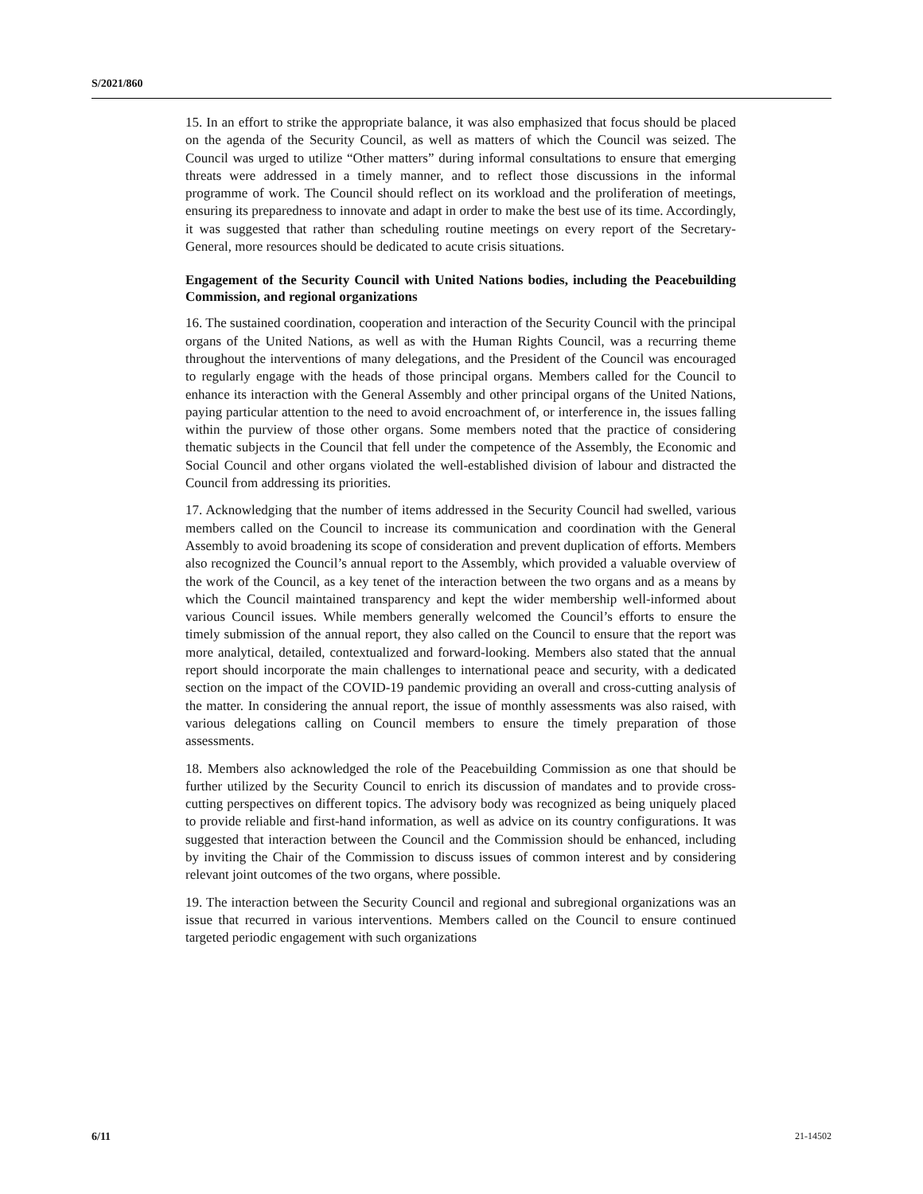S/2021/860
15. In an effort to strike the appropriate balance, it was also emphasized that focus should be placed on the agenda of the Security Council, as well as matters of which the Council was seized. The Council was urged to utilize “Other matters” during informal consultations to ensure that emerging threats were addressed in a timely manner, and to reflect those discussions in the informal programme of work. The Council should reflect on its workload and the proliferation of meetings, ensuring its preparedness to innovate and adapt in order to make the best use of its time. Accordingly, it was suggested that rather than scheduling routine meetings on every report of the Secretary-General, more resources should be dedicated to acute crisis situations.
Engagement of the Security Council with United Nations bodies, including the Peacebuilding Commission, and regional organizations
16. The sustained coordination, cooperation and interaction of the Security Council with the principal organs of the United Nations, as well as with the Human Rights Council, was a recurring theme throughout the interventions of many delegations, and the President of the Council was encouraged to regularly engage with the heads of those principal organs. Members called for the Council to enhance its interaction with the General Assembly and other principal organs of the United Nations, paying particular attention to the need to avoid encroachment of, or interference in, the issues falling within the purview of those other organs. Some members noted that the practice of considering thematic subjects in the Council that fell under the competence of the Assembly, the Economic and Social Council and other organs violated the well-established division of labour and distracted the Council from addressing its priorities.
17. Acknowledging that the number of items addressed in the Security Council had swelled, various members called on the Council to increase its communication and coordination with the General Assembly to avoid broadening its scope of consideration and prevent duplication of efforts. Members also recognized the Council’s annual report to the Assembly, which provided a valuable overview of the work of the Council, as a key tenet of the interaction between the two organs and as a means by which the Council maintained transparency and kept the wider membership well-informed about various Council issues. While members generally welcomed the Council’s efforts to ensure the timely submission of the annual report, they also called on the Council to ensure that the report was more analytical, detailed, contextualized and forward-looking. Members also stated that the annual report should incorporate the main challenges to international peace and security, with a dedicated section on the impact of the COVID-19 pandemic providing an overall and cross-cutting analysis of the matter. In considering the annual report, the issue of monthly assessments was also raised, with various delegations calling on Council members to ensure the timely preparation of those assessments.
18. Members also acknowledged the role of the Peacebuilding Commission as one that should be further utilized by the Security Council to enrich its discussion of mandates and to provide cross-cutting perspectives on different topics. The advisory body was recognized as being uniquely placed to provide reliable and first-hand information, as well as advice on its country configurations. It was suggested that interaction between the Council and the Commission should be enhanced, including by inviting the Chair of the Commission to discuss issues of common interest and by considering relevant joint outcomes of the two organs, where possible.
19. The interaction between the Security Council and regional and subregional organizations was an issue that recurred in various interventions. Members called on the Council to ensure continued targeted periodic engagement with such organizations
6/11 21-14502